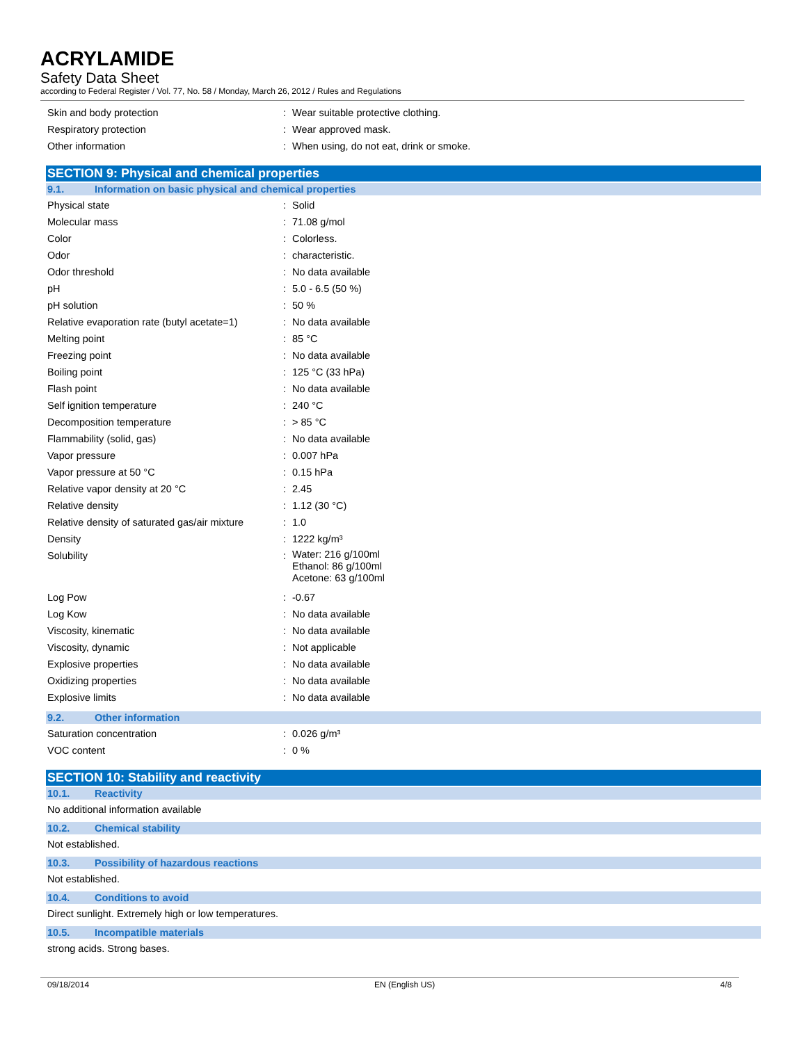ACRYLAMIDE
Safety Data Sheet
according to Federal Register / Vol. 77, No. 58 / Monday, March 26, 2012 / Rules and Regulations
| Skin and body protection | : | Wear suitable protective clothing. |
| Respiratory protection | : | Wear approved mask. |
| Other information | : | When using, do not eat, drink or smoke. |
SECTION 9: Physical and chemical properties
9.1. Information on basic physical and chemical properties
| Physical state | : | Solid |
| Molecular mass | : | 71.08 g/mol |
| Color | : | Colorless. |
| Odor | : | characteristic. |
| Odor threshold | : | No data available |
| pH | : | 5.0 - 6.5 (50 %) |
| pH solution | : | 50 % |
| Relative evaporation rate (butyl acetate=1) | : | No data available |
| Melting point | : | 85 °C |
| Freezing point | : | No data available |
| Boiling point | : | 125 °C (33 hPa) |
| Flash point | : | No data available |
| Self ignition temperature | : | 240 °C |
| Decomposition temperature | : | > 85 °C |
| Flammability (solid, gas) | : | No data available |
| Vapor pressure | : | 0.007 hPa |
| Vapor pressure at 50 °C | : | 0.15 hPa |
| Relative vapor density at 20 °C | : | 2.45 |
| Relative density | : | 1.12 (30 °C) |
| Relative density of saturated gas/air mixture | : | 1.0 |
| Density | : | 1222 kg/m³ |
| Solubility | : | Water: 216 g/100ml Ethanol: 86 g/100ml Acetone: 63 g/100ml |
| Log Pow | : | -0.67 |
| Log Kow | : | No data available |
| Viscosity, kinematic | : | No data available |
| Viscosity, dynamic | : | Not applicable |
| Explosive properties | : | No data available |
| Oxidizing properties | : | No data available |
| Explosive limits | : | No data available |
9.2. Other information
| Saturation concentration | : | 0.026 g/m³ |
| VOC content | : | 0 % |
SECTION 10: Stability and reactivity
10.1. Reactivity
No additional information available
10.2. Chemical stability
Not established.
10.3. Possibility of hazardous reactions
Not established.
10.4. Conditions to avoid
Direct sunlight. Extremely high or low temperatures.
10.5. Incompatible materials
strong acids. Strong bases.
09/18/2014 EN (English US) 4/8